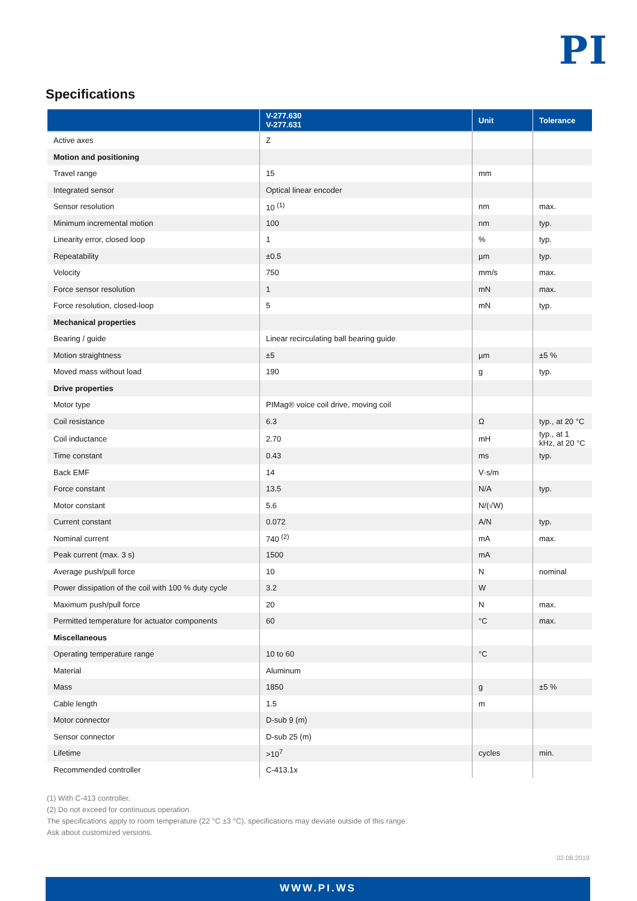PI
Specifications
| | V-277.630 V-277.631 | Unit | Tolerance |
| --- | --- | --- | --- |
| Active axes | Z | | |
| Motion and positioning | | | |
| Travel range | 15 | mm | |
| Integrated sensor | Optical linear encoder | | |
| Sensor resolution | 10 <sup>(1)</sup> | nm | max. |
| Minimum incremental motion | 100 | nm | typ. |
| Linearity error, closed loop | 1 | % | typ. |
| Repeatability | ±0.5 | µm | typ. |
| Velocity | 750 | mm/s | max. |
| Force sensor resolution | 1 | mN | max. |
| Force resolution, closed-loop | 5 | mN | typ. |
| Mechanical properties | | | |
| Bearing / guide | Linear recirculating ball bearing guide | | |
| Motion straightness | ±5 | µm | ±5 % |
| Moved mass without load | 190 | g | typ. |
| Drive properties | | | |
| Motor type | PIMag® voice coil drive, moving coil | | |
| Coil resistance | 6.3 | Ω | typ., at 20 °C |
| Coil inductance | 2.70 | mH | typ., at 1 kHz, at 20 °C |
| Time constant | 0.43 | ms | typ. |
| Back EMF | 14 | V·s/m | |
| Force constant | 13.5 | N/A | typ. |
| Motor constant | 5.6 | N/(√W) | |
| Current constant | 0.072 | A/N | typ. |
| Nominal current | 740 <sup>(2)</sup> | mA | max. |
| Peak current (max. 3 s) | 1500 | mA | |
| Average push/pull force | 10 | N | nominal |
| Power dissipation of the coil with 100 % duty cycle | 3.2 | W | |
| Maximum push/pull force | 20 | N | max. |
| Permitted temperature for actuator components | 60 | °C | max. |
| Miscellaneous | | | |
| Operating temperature range | 10 to 60 | °C | |
| Material | Aluminum | | |
| Mass | 1850 | g | ±5 % |
| Cable length | 1.5 | m | |
| Motor connector | D-sub 9 (m) | | |
| Sensor connector | D-sub 25 (m) | | |
| Lifetime | >10<sup>7</sup> | cycles | min. |
| Recommended controller | C-413.1x | | |
(1) With C-413 controller.
(2) Do not exceed for continuous operation.
The specifications apply to room temperature (22 °C ±3 °C), specifications may deviate outside of this range.
Ask about customized versions.
02.08.2019
WWW.PI.WS